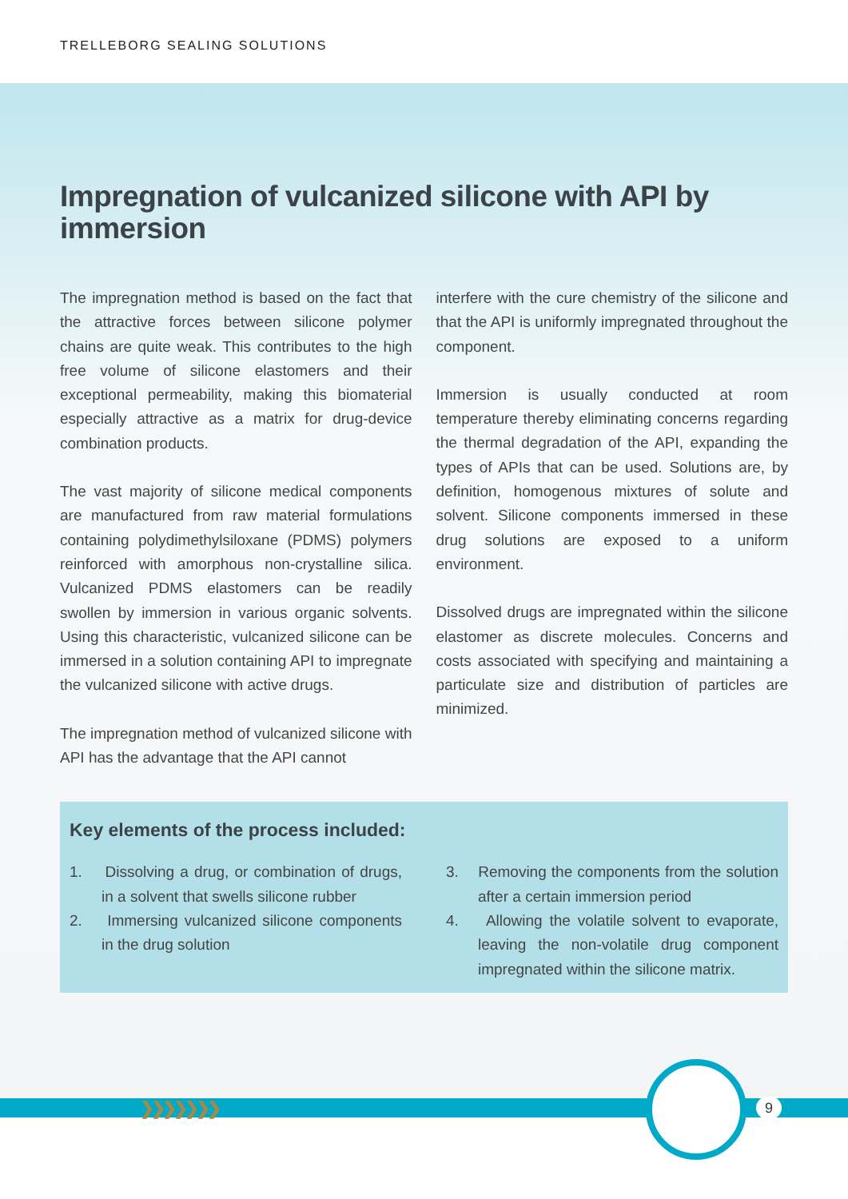TRELLEBORG SEALING SOLUTIONS
Impregnation of vulcanized silicone with API by immersion
The impregnation method is based on the fact that the attractive forces between silicone polymer chains are quite weak. This contributes to the high free volume of silicone elastomers and their exceptional permeability, making this biomaterial especially attractive as a matrix for drug-device combination products.
The vast majority of silicone medical components are manufactured from raw material formulations containing polydimethylsiloxane (PDMS) polymers reinforced with amorphous non-crystalline silica. Vulcanized PDMS elastomers can be readily swollen by immersion in various organic solvents. Using this characteristic, vulcanized silicone can be immersed in a solution containing API to impregnate the vulcanized silicone with active drugs.
The impregnation method of vulcanized silicone with API has the advantage that the API cannot
interfere with the cure chemistry of the silicone and that the API is uniformly impregnated throughout the component.
Immersion is usually conducted at room temperature thereby eliminating concerns regarding the thermal degradation of the API, expanding the types of APIs that can be used. Solutions are, by definition, homogenous mixtures of solute and solvent. Silicone components immersed in these drug solutions are exposed to a uniform environment.
Dissolved drugs are impregnated within the silicone elastomer as discrete molecules. Concerns and costs associated with specifying and maintaining a particulate size and distribution of particles are minimized.
Key elements of the process included:
1. Dissolving a drug, or combination of drugs, in a solvent that swells silicone rubber
2. Immersing vulcanized silicone components in the drug solution
3. Removing the components from the solution after a certain immersion period
4. Allowing the volatile solvent to evaporate, leaving the non-volatile drug component impregnated within the silicone matrix.
❯❯❯❯❯❯❯ 9